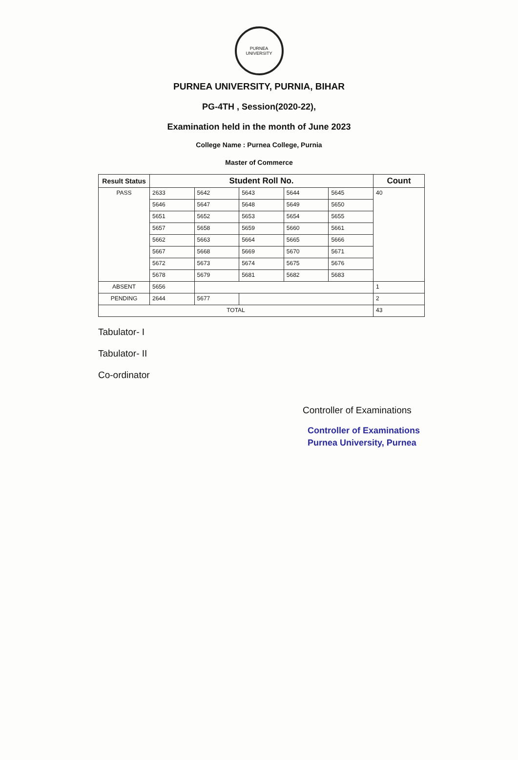PURNEA UNIVERSITY
PURNEA UNIVERSITY, PURNIA, BIHAR
PG-4TH , Session(2020-22),
Examination held in the month of June 2023
College Name : Purnea College, Purnia
Master of Commerce
| Result Status | Student Roll No. | | | | | Count |
| --- | --- | --- | --- | --- | --- | --- |
| PASS | 2633 | 5642 | 5643 | 5644 | 5645 | 40 |
| | 5646 | 5647 | 5648 | 5649 | 5650 | |
| | 5651 | 5652 | 5653 | 5654 | 5655 | |
| | 5657 | 5658 | 5659 | 5660 | 5661 | |
| | 5662 | 5663 | 5664 | 5665 | 5666 | |
| | 5667 | 5668 | 5669 | 5670 | 5671 | |
| | 5672 | 5673 | 5674 | 5675 | 5676 | |
| | 5678 | 5679 | 5681 | 5682 | 5683 | |
| ABSENT | 5656 | | | | | 1 |
| PENDING | 2644 | 5677 | | | | 2 |
| TOTAL | | | | | | 43 |
Tabulator- I
Tabulator- II
Co-ordinator
Controller of Examinations
Controller of Examinations
Purnea University, Purnea